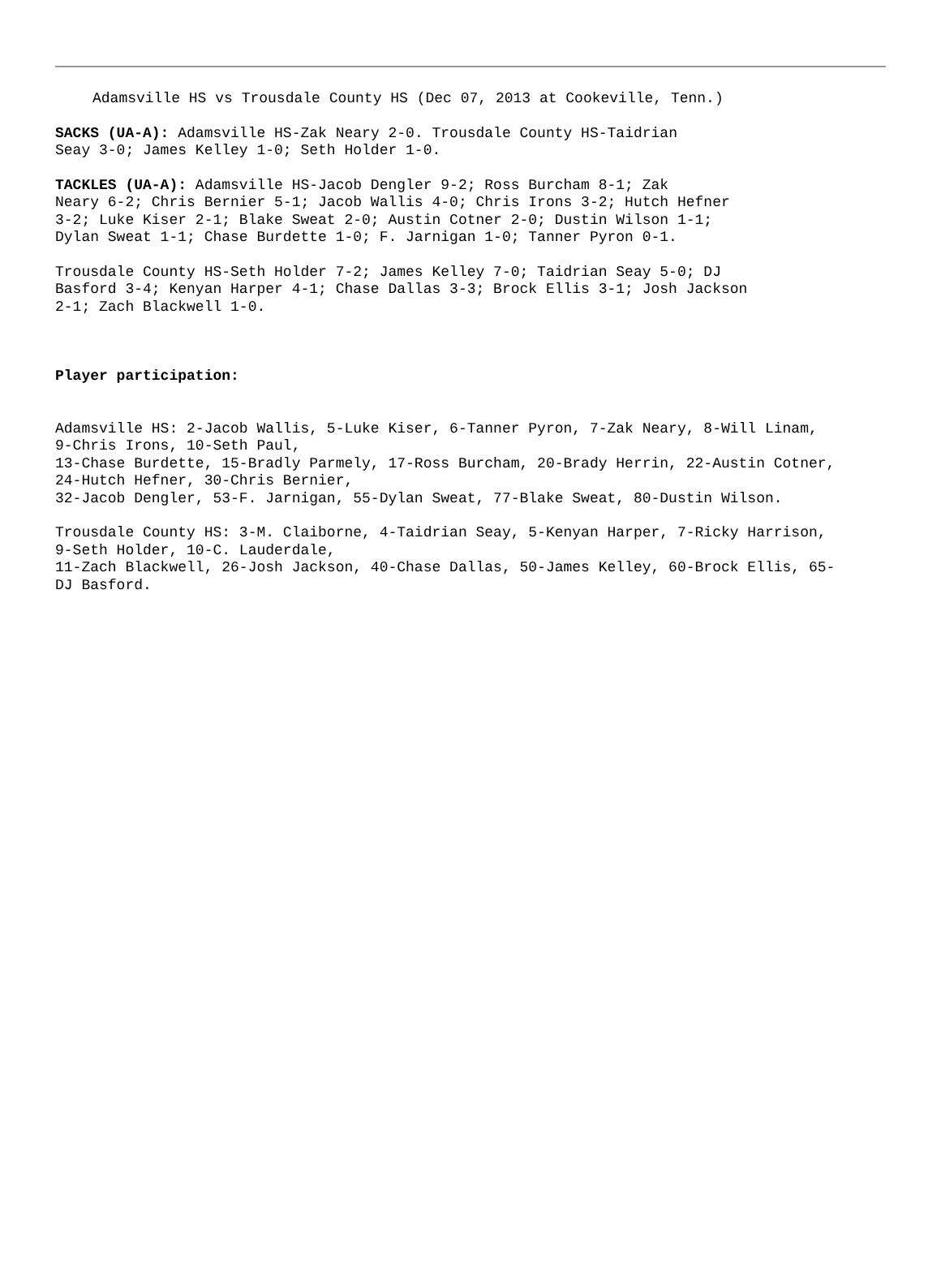Adamsville HS vs Trousdale County HS (Dec 07, 2013 at Cookeville, Tenn.)
SACKS (UA-A): Adamsville HS-Zak Neary 2-0. Trousdale County HS-Taidrian Seay 3-0; James Kelley 1-0; Seth Holder 1-0.
TACKLES (UA-A): Adamsville HS-Jacob Dengler 9-2; Ross Burcham 8-1; Zak Neary 6-2; Chris Bernier 5-1; Jacob Wallis 4-0; Chris Irons 3-2; Hutch Hefner 3-2; Luke Kiser 2-1; Blake Sweat 2-0; Austin Cotner 2-0; Dustin Wilson 1-1; Dylan Sweat 1-1; Chase Burdette 1-0; F. Jarnigan 1-0; Tanner Pyron 0-1.
Trousdale County HS-Seth Holder 7-2; James Kelley 7-0; Taidrian Seay 5-0; DJ Basford 3-4; Kenyan Harper 4-1; Chase Dallas 3-3; Brock Ellis 3-1; Josh Jackson 2-1; Zach Blackwell 1-0.
Player participation:
Adamsville HS: 2-Jacob Wallis, 5-Luke Kiser, 6-Tanner Pyron, 7-Zak Neary, 8-Will Linam, 9-Chris Irons, 10-Seth Paul, 13-Chase Burdette, 15-Bradly Parmely, 17-Ross Burcham, 20-Brady Herrin, 22-Austin Cotner, 24-Hutch Hefner, 30-Chris Bernier, 32-Jacob Dengler, 53-F. Jarnigan, 55-Dylan Sweat, 77-Blake Sweat, 80-Dustin Wilson.
Trousdale County HS: 3-M. Claiborne, 4-Taidrian Seay, 5-Kenyan Harper, 7-Ricky Harrison, 9-Seth Holder, 10-C. Lauderdale, 11-Zach Blackwell, 26-Josh Jackson, 40-Chase Dallas, 50-James Kelley, 60-Brock Ellis, 65- DJ Basford.